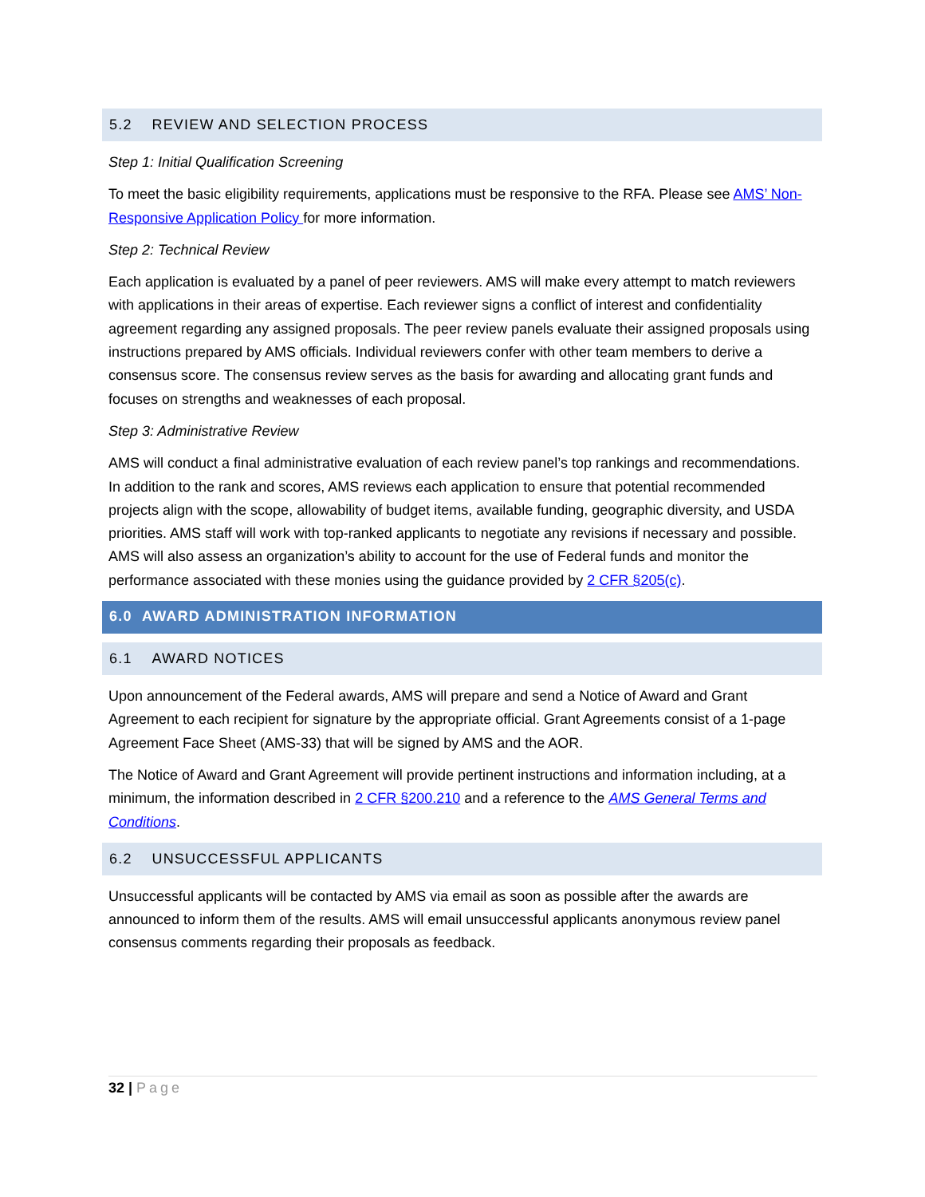5.2 REVIEW AND SELECTION PROCESS
Step 1: Initial Qualification Screening
To meet the basic eligibility requirements, applications must be responsive to the RFA. Please see AMS’ Non-Responsive Application Policy for more information.
Step 2: Technical Review
Each application is evaluated by a panel of peer reviewers. AMS will make every attempt to match reviewers with applications in their areas of expertise. Each reviewer signs a conflict of interest and confidentiality agreement regarding any assigned proposals. The peer review panels evaluate their assigned proposals using instructions prepared by AMS officials. Individual reviewers confer with other team members to derive a consensus score. The consensus review serves as the basis for awarding and allocating grant funds and focuses on strengths and weaknesses of each proposal.
Step 3: Administrative Review
AMS will conduct a final administrative evaluation of each review panel’s top rankings and recommendations. In addition to the rank and scores, AMS reviews each application to ensure that potential recommended projects align with the scope, allowability of budget items, available funding, geographic diversity, and USDA priorities. AMS staff will work with top-ranked applicants to negotiate any revisions if necessary and possible. AMS will also assess an organization’s ability to account for the use of Federal funds and monitor the performance associated with these monies using the guidance provided by 2 CFR §205(c).
6.0 AWARD ADMINISTRATION INFORMATION
6.1 AWARD NOTICES
Upon announcement of the Federal awards, AMS will prepare and send a Notice of Award and Grant Agreement to each recipient for signature by the appropriate official. Grant Agreements consist of a 1-page Agreement Face Sheet (AMS-33) that will be signed by AMS and the AOR.
The Notice of Award and Grant Agreement will provide pertinent instructions and information including, at a minimum, the information described in 2 CFR §200.210 and a reference to the AMS General Terms and Conditions.
6.2 UNSUCCESSFUL APPLICANTS
Unsuccessful applicants will be contacted by AMS via email as soon as possible after the awards are announced to inform them of the results. AMS will email unsuccessful applicants anonymous review panel consensus comments regarding their proposals as feedback.
32 | Page